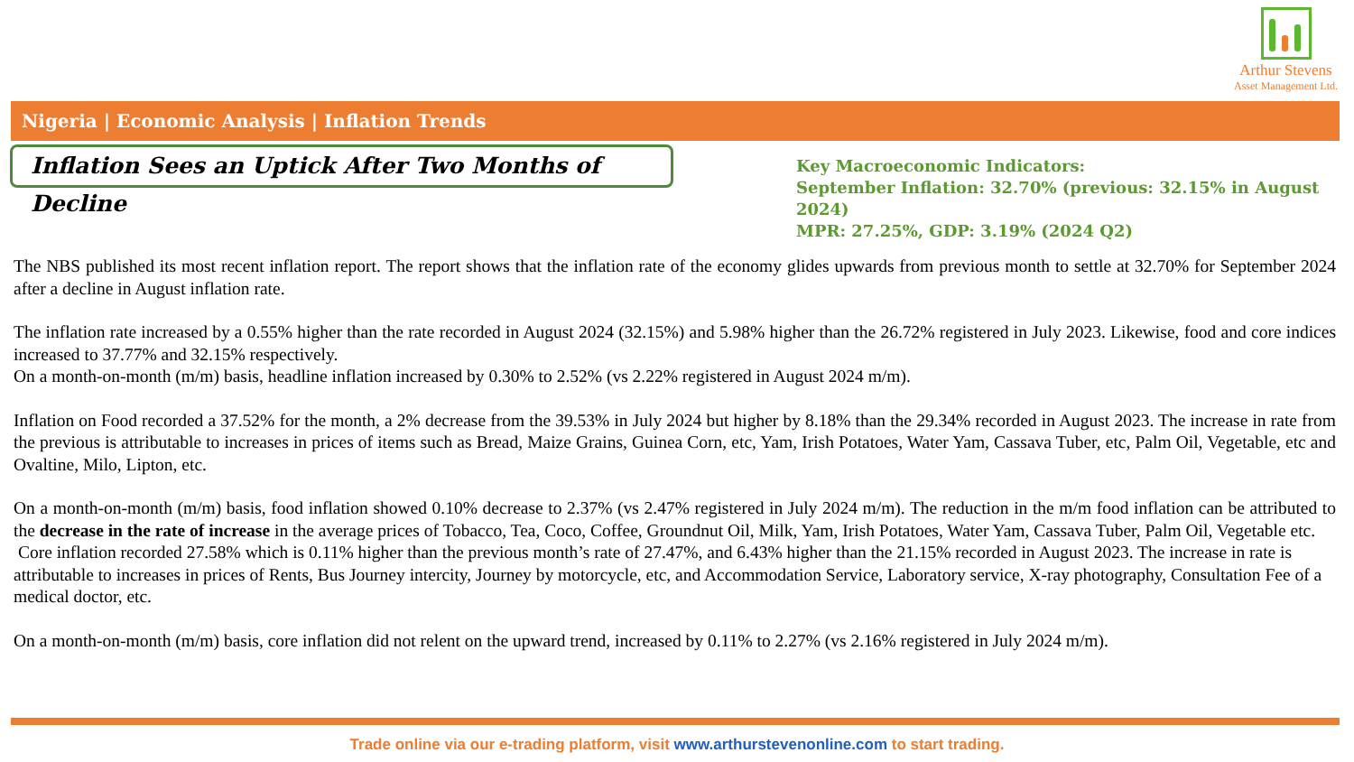Arthur Stevens
Asset Management Ltd.
Nigeria | Economic Analysis | Inflation Trends
Inflation Sees an Uptick After Two Months of Decline
Key Macroeconomic Indicators:
September Inflation: 32.70% (previous: 32.15% in August 2024)
MPR: 27.25%, GDP: 3.19% (2024 Q2)
The NBS published its most recent inflation report. The report shows that the inflation rate of the economy glides upwards from previous month to settle at 32.70% for September 2024 after a decline in August inflation rate.
The inflation rate increased by a 0.55% higher than the rate recorded in August 2024 (32.15%) and 5.98% higher than the 26.72% registered in July 2023. Likewise, food and core indices increased to 37.77% and 32.15% respectively.
On a month-on-month (m/m) basis, headline inflation increased by 0.30% to 2.52% (vs 2.22% registered in August 2024 m/m).
Inflation on Food recorded a 37.52% for the month, a 2% decrease from the 39.53% in July 2024 but higher by 8.18% than the 29.34% recorded in August 2023. The increase in rate from the previous is attributable to increases in prices of items such as Bread, Maize Grains, Guinea Corn, etc, Yam, Irish Potatoes, Water Yam, Cassava Tuber, etc, Palm Oil, Vegetable, etc and Ovaltine, Milo, Lipton, etc.
On a month-on-month (m/m) basis, food inflation showed 0.10% decrease to 2.37% (vs 2.47% registered in July 2024 m/m). The reduction in the m/m food inflation can be attributed to the decrease in the rate of increase in the average prices of Tobacco, Tea, Coco, Coffee, Groundnut Oil, Milk, Yam, Irish Potatoes, Water Yam, Cassava Tuber, Palm Oil, Vegetable etc.
Core inflation recorded 27.58% which is 0.11% higher than the previous month’s rate of 27.47%, and 6.43% higher than the 21.15% recorded in August 2023. The increase in rate is attributable to increases in prices of Rents, Bus Journey intercity, Journey by motorcycle, etc, and Accommodation Service, Laboratory service, X-ray photography, Consultation Fee of a medical doctor, etc.
On a month-on-month (m/m) basis, core inflation did not relent on the upward trend, increased by 0.11% to 2.27% (vs 2.16% registered in July 2024 m/m).
Trade online via our e-trading platform, visit www.arthurstevenonline.com to start trading.